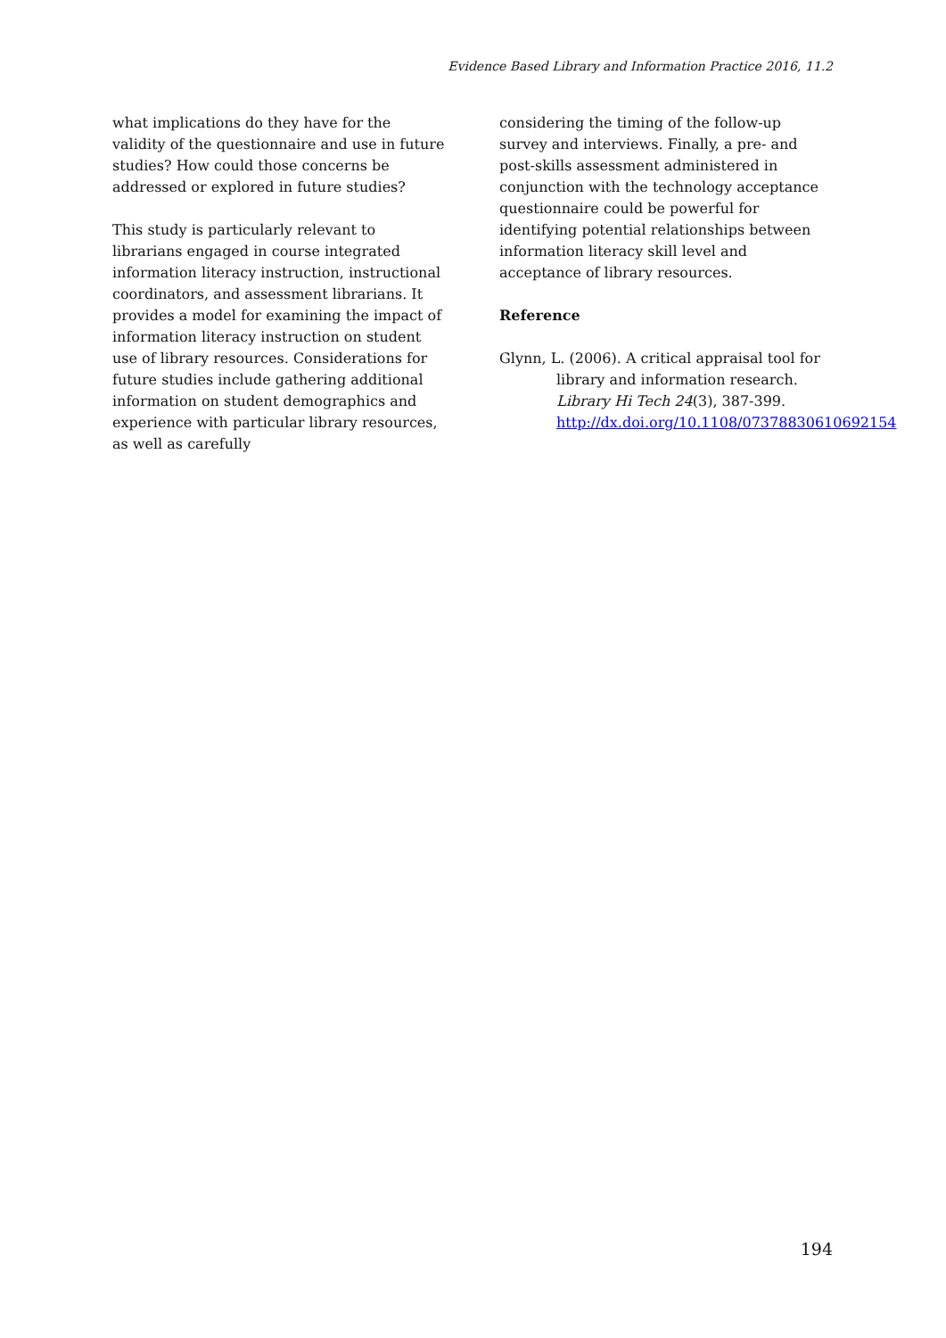Evidence Based Library and Information Practice 2016, 11.2
what implications do they have for the validity of the questionnaire and use in future studies? How could those concerns be addressed or explored in future studies?
This study is particularly relevant to librarians engaged in course integrated information literacy instruction, instructional coordinators, and assessment librarians. It provides a model for examining the impact of information literacy instruction on student use of library resources. Considerations for future studies include gathering additional information on student demographics and experience with particular library resources, as well as carefully
considering the timing of the follow-up survey and interviews. Finally, a pre- and post-skills assessment administered in conjunction with the technology acceptance questionnaire could be powerful for identifying potential relationships between information literacy skill level and acceptance of library resources.
Reference
Glynn, L. (2006). A critical appraisal tool for library and information research. Library Hi Tech 24(3), 387-399. http://dx.doi.org/10.1108/07378830610692154
194